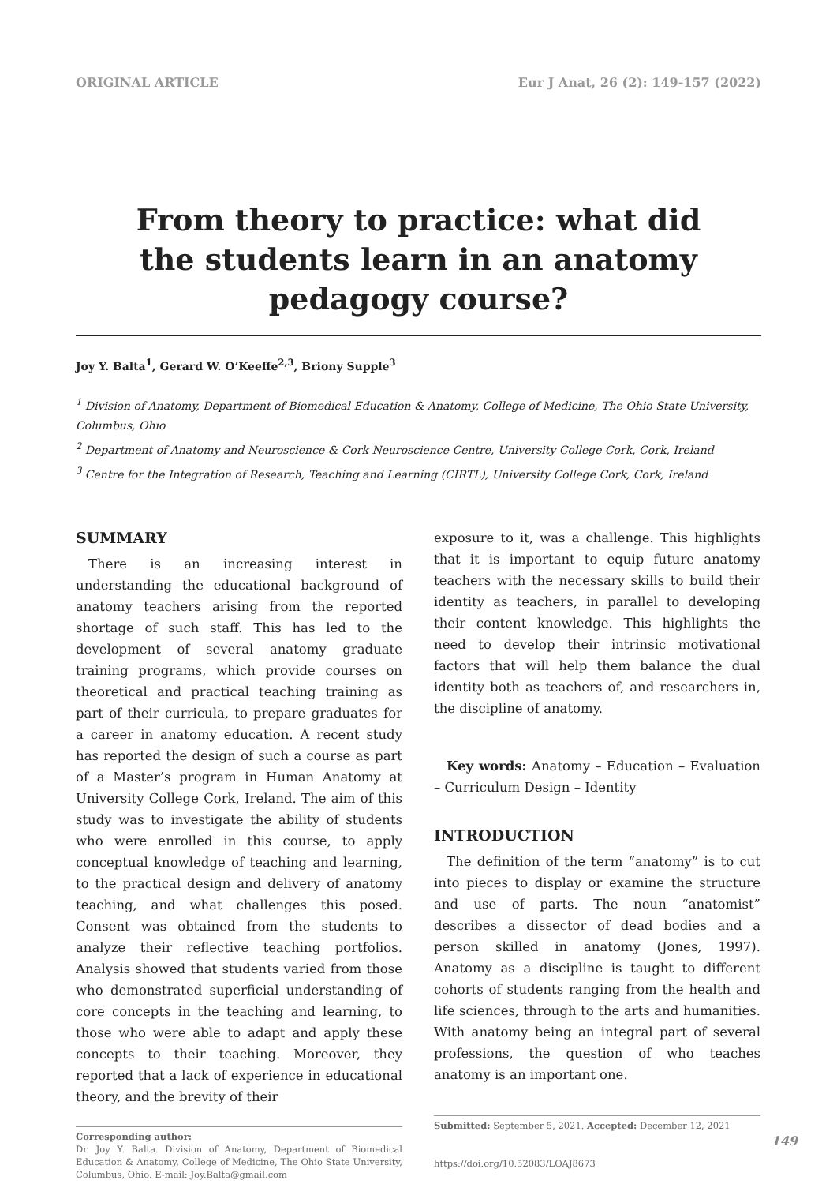ORIGINAL ARTICLE Eur J Anat, 26 (2): 149-157 (2022)
From theory to practice: what did the students learn in an anatomy pedagogy course?
Joy Y. Balta<sup>1</sup>, Gerard W. O’Keeffe<sup>2,3</sup>, Briony Supple<sup>3</sup>
<sup>1</sup> Division of Anatomy, Department of Biomedical Education & Anatomy, College of Medicine, The Ohio State University, Columbus, Ohio
<sup>2</sup> Department of Anatomy and Neuroscience & Cork Neuroscience Centre, University College Cork, Cork, Ireland
<sup>3</sup> Centre for the Integration of Research, Teaching and Learning (CIRTL), University College Cork, Cork, Ireland
SUMMARY
There is an increasing interest in understanding the educational background of anatomy teachers arising from the reported shortage of such staff. This has led to the development of several anatomy graduate training programs, which provide courses on theoretical and practical teaching training as part of their curricula, to prepare graduates for a career in anatomy education. A recent study has reported the design of such a course as part of a Master’s program in Human Anatomy at University College Cork, Ireland. The aim of this study was to investigate the ability of students who were enrolled in this course, to apply conceptual knowledge of teaching and learning, to the practical design and delivery of anatomy teaching, and what challenges this posed. Consent was obtained from the students to analyze their reflective teaching portfolios. Analysis showed that students varied from those who demonstrated superficial understanding of core concepts in the teaching and learning, to those who were able to adapt and apply these concepts to their teaching. Moreover, they reported that a lack of experience in educational theory, and the brevity of their
Corresponding author:
Dr. Joy Y. Balta. Division of Anatomy, Department of Biomedical Education & Anatomy, College of Medicine, The Ohio State University, Columbus, Ohio. E-mail: Joy.Balta@gmail.com
exposure to it, was a challenge. This highlights that it is important to equip future anatomy teachers with the necessary skills to build their identity as teachers, in parallel to developing their content knowledge. This highlights the need to develop their intrinsic motivational factors that will help them balance the dual identity both as teachers of, and researchers in, the discipline of anatomy.
Key words: Anatomy – Education – Evaluation – Curriculum Design – Identity
INTRODUCTION
The definition of the term “anatomy” is to cut into pieces to display or examine the structure and use of parts. The noun “anatomist” describes a dissector of dead bodies and a person skilled in anatomy (Jones, 1997). Anatomy as a discipline is taught to different cohorts of students ranging from the health and life sciences, through to the arts and humanities. With anatomy being an integral part of several professions, the question of who teaches anatomy is an important one.
Submitted: September 5, 2021. Accepted: December 12, 2021
https://doi.org/10.52083/LOAJ8673
149